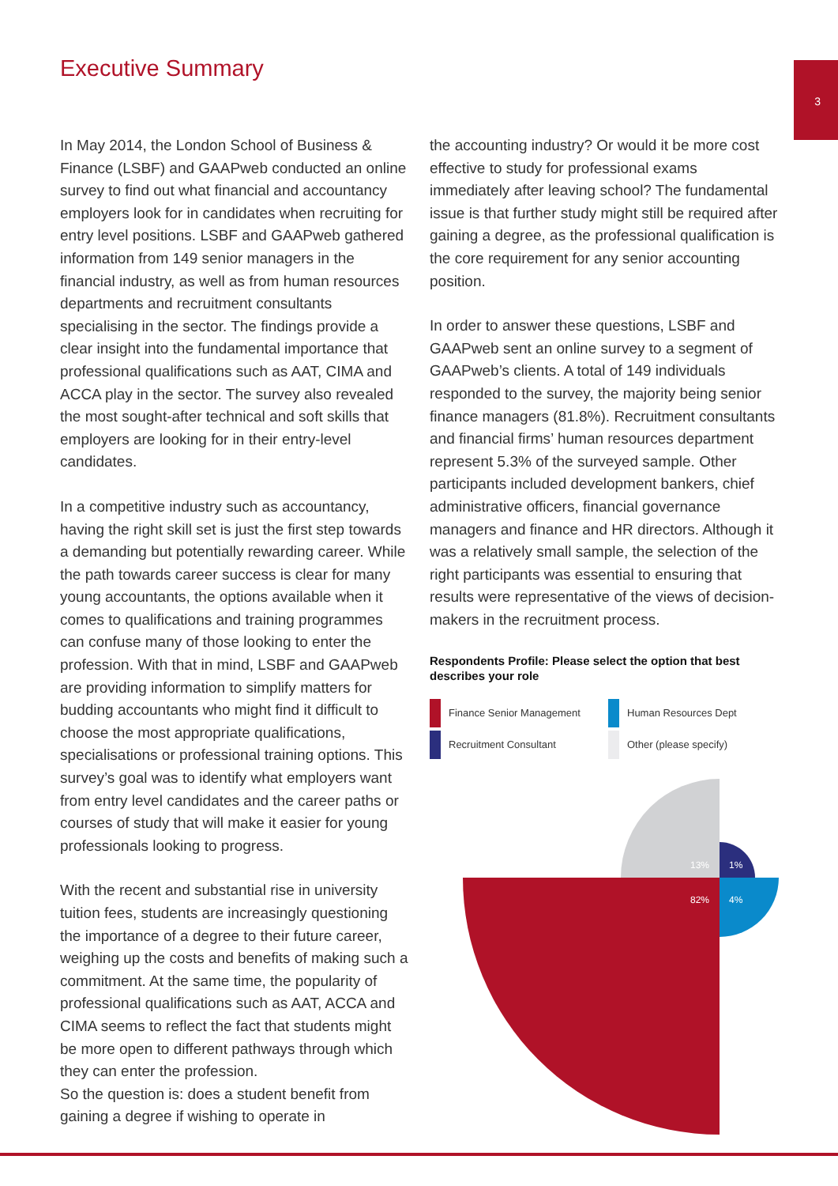3
Executive Summary
In May 2014, the London School of Business & Finance (LSBF) and GAAPweb conducted an online survey to find out what financial and accountancy employers look for in candidates when recruiting for entry level positions. LSBF and GAAPweb gathered information from 149 senior managers in the financial industry, as well as from human resources departments and recruitment consultants specialising in the sector. The findings provide a clear insight into the fundamental importance that professional qualifications such as AAT, CIMA and ACCA play in the sector. The survey also revealed the most sought-after technical and soft skills that employers are looking for in their entry-level candidates.
In a competitive industry such as accountancy, having the right skill set is just the first step towards a demanding but potentially rewarding career. While the path towards career success is clear for many young accountants, the options available when it comes to qualifications and training programmes can confuse many of those looking to enter the profession. With that in mind, LSBF and GAAPweb are providing information to simplify matters for budding accountants who might find it difficult to choose the most appropriate qualifications, specialisations or professional training options. This survey’s goal was to identify what employers want from entry level candidates and the career paths or courses of study that will make it easier for young professionals looking to progress.
With the recent and substantial rise in university tuition fees, students are increasingly questioning the importance of a degree to their future career, weighing up the costs and benefits of making such a commitment. At the same time, the popularity of professional qualifications such as AAT, ACCA and CIMA seems to reflect the fact that students might be more open to different pathways through which they can enter the profession.
So the question is: does a student benefit from gaining a degree if wishing to operate in
the accounting industry? Or would it be more cost effective to study for professional exams immediately after leaving school? The fundamental issue is that further study might still be required after gaining a degree, as the professional qualification is the core requirement for any senior accounting position.
In order to answer these questions, LSBF and GAAPweb sent an online survey to a segment of GAAPweb’s clients. A total of 149 individuals responded to the survey, the majority being senior finance managers (81.8%). Recruitment consultants and financial firms’ human resources department represent 5.3% of the surveyed sample. Other participants included development bankers, chief administrative officers, financial governance managers and finance and HR directors. Although it was a relatively small sample, the selection of the right participants was essential to ensuring that results were representative of the views of decision-makers in the recruitment process.
Respondents Profile: Please select the option that best describes your role
Finance Senior Management
Human Resources Dept
Recruitment Consultant
Other (please specify)
13%
1%
82%
4%